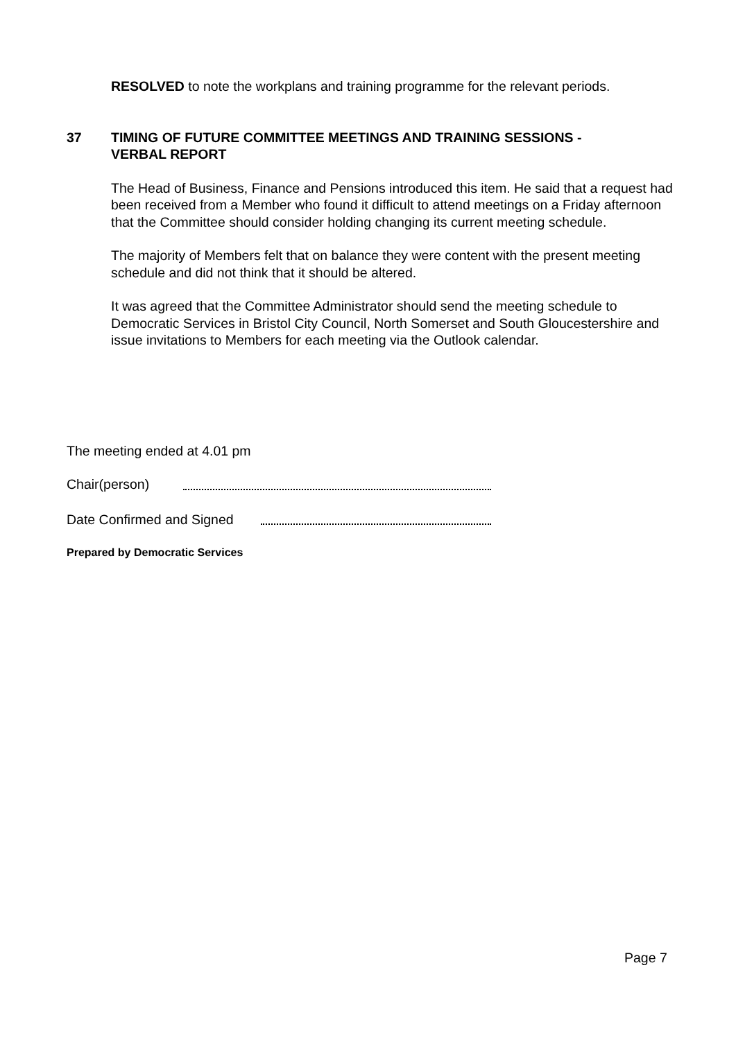RESOLVED to note the workplans and training programme for the relevant periods.
37 TIMING OF FUTURE COMMITTEE MEETINGS AND TRAINING SESSIONS -
VERBAL REPORT
The Head of Business, Finance and Pensions introduced this item. He said that a request had been received from a Member who found it difficult to attend meetings on a Friday afternoon that the Committee should consider holding changing its current meeting schedule.
The majority of Members felt that on balance they were content with the present meeting schedule and did not think that it should be altered.
It was agreed that the Committee Administrator should send the meeting schedule to Democratic Services in Bristol City Council, North Somerset and South Gloucestershire and issue invitations to Members for each meeting via the Outlook calendar.
The meeting ended at 4.01 pm
Chair(person)
Date Confirmed and Signed
Prepared by Democratic Services
Page 7